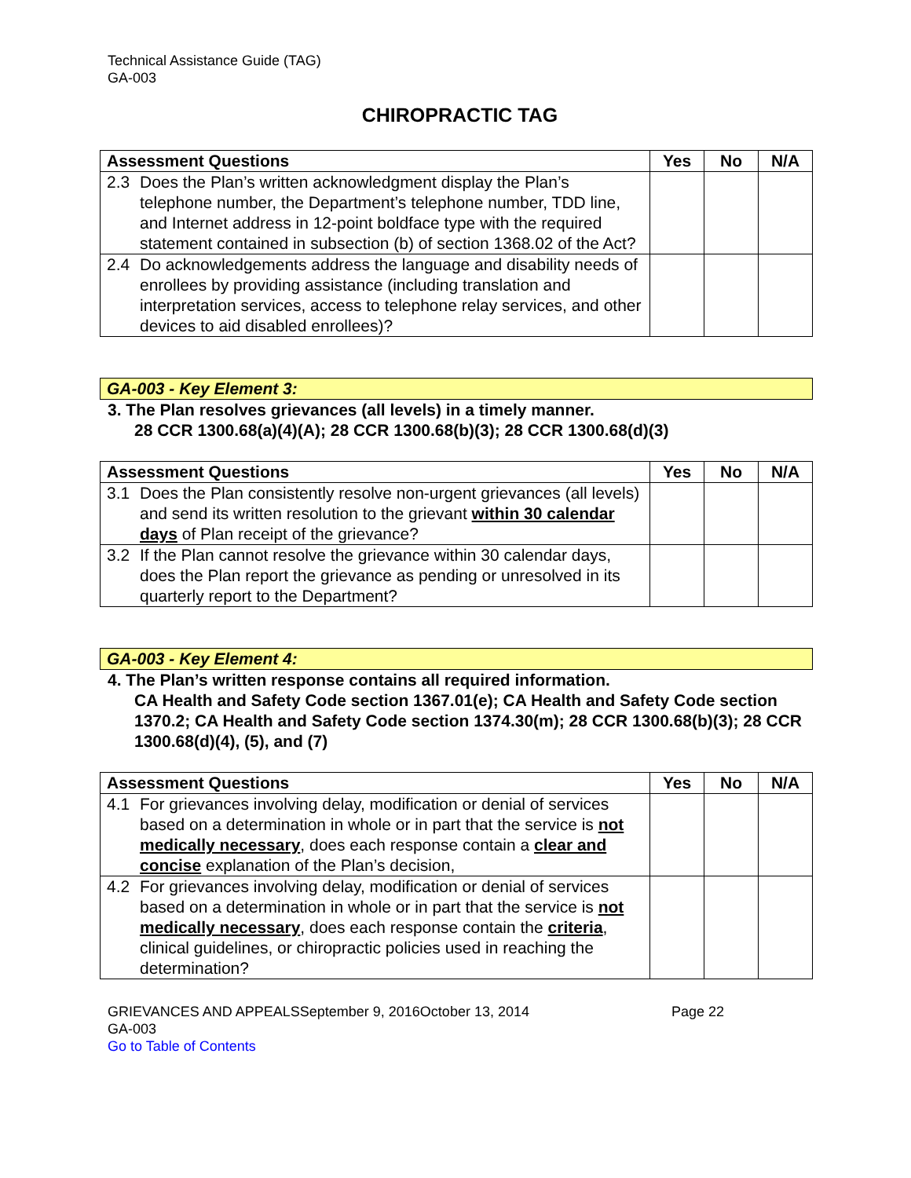Technical Assistance Guide (TAG)
GA-003
CHIROPRACTIC TAG
| Assessment Questions | Yes | No | N/A |
| --- | --- | --- | --- |
| 2.3 Does the Plan’s written acknowledgment display the Plan’s telephone number, the Department’s telephone number, TDD line, and Internet address in 12-point boldface type with the required statement contained in subsection (b) of section 1368.02 of the Act? | | | |
| 2.4 Do acknowledgements address the language and disability needs of enrollees by providing assistance (including translation and interpretation services, access to telephone relay services, and other devices to aid disabled enrollees)? | | | |
GA-003 - Key Element 3:
3. The Plan resolves grievances (all levels) in a timely manner.
28 CCR 1300.68(a)(4)(A); 28 CCR 1300.68(b)(3); 28 CCR 1300.68(d)(3)
| Assessment Questions | Yes | No | N/A |
| --- | --- | --- | --- |
| 3.1 Does the Plan consistently resolve non-urgent grievances (all levels) and send its written resolution to the grievant within 30 calendar days of Plan receipt of the grievance? | | | |
| 3.2 If the Plan cannot resolve the grievance within 30 calendar days, does the Plan report the grievance as pending or unresolved in its quarterly report to the Department? | | | |
GA-003 - Key Element 4:
4. The Plan’s written response contains all required information.
CA Health and Safety Code section 1367.01(e); CA Health and Safety Code section 1370.2; CA Health and Safety Code section 1374.30(m); 28 CCR 1300.68(b)(3); 28 CCR 1300.68(d)(4), (5), and (7)
| Assessment Questions | Yes | No | N/A |
| --- | --- | --- | --- |
| 4.1 For grievances involving delay, modification or denial of services based on a determination in whole or in part that the service is not medically necessary , does each response contain a clear and concise explanation of the Plan’s decision, | | | |
| 4.2 For grievances involving delay, modification or denial of services based on a determination in whole or in part that the service is not medically necessary , does each response contain the criteria , clinical guidelines, or chiropractic policies used in reaching the determination? | | | |
GRIEVANCES AND APPEALSSeptember 9, 2016October 13, 2014 Page 22
GA-003
Go to Table of Contents